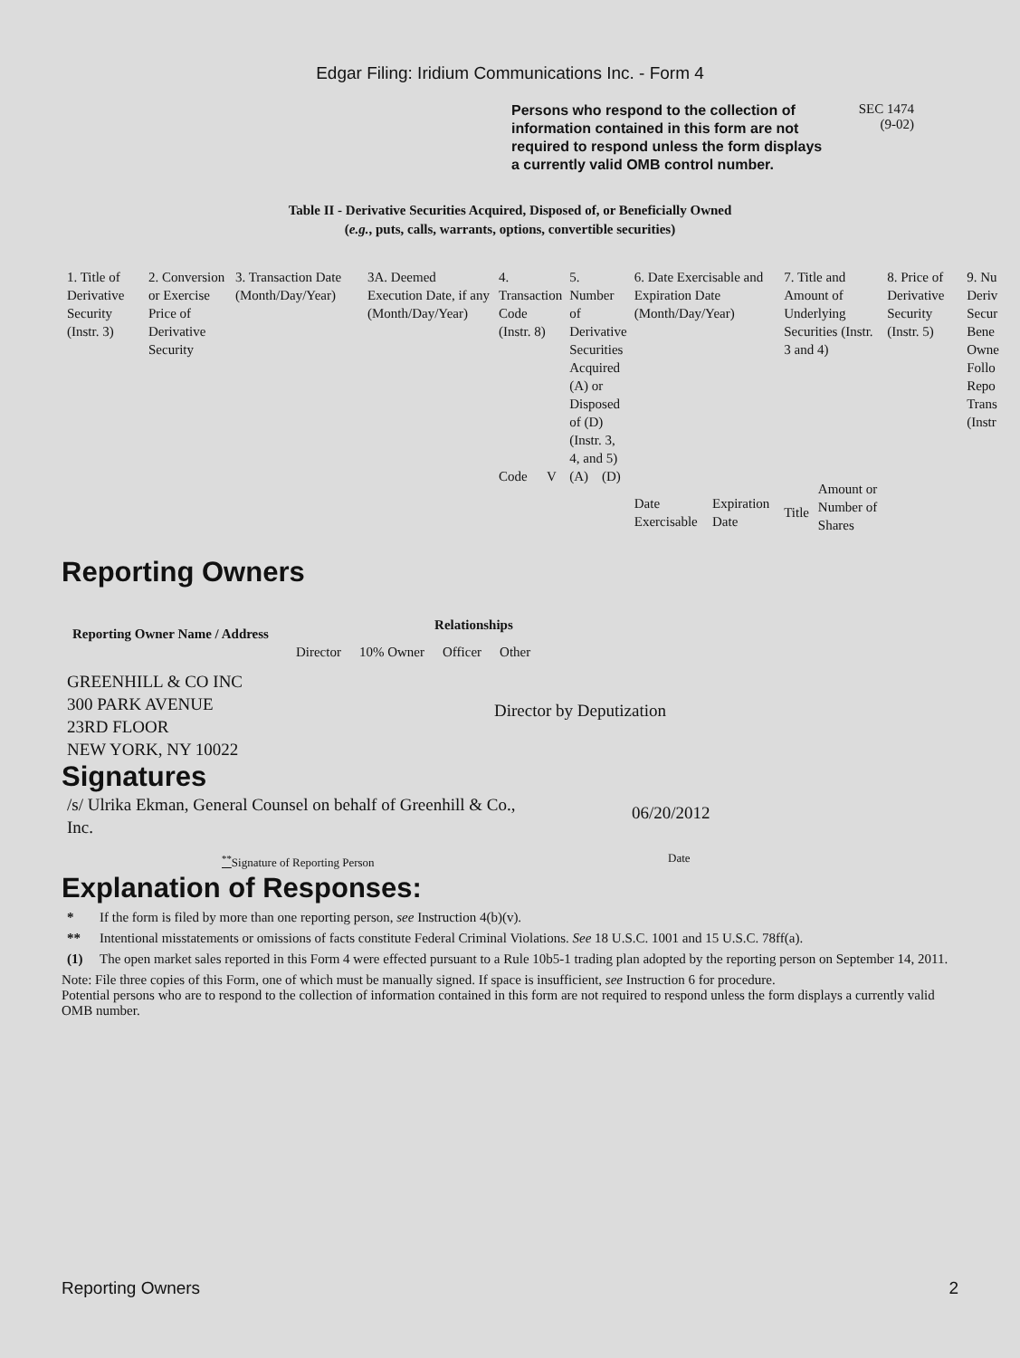Edgar Filing: Iridium Communications Inc. - Form 4
Persons who respond to the collection of information contained in this form are not required to respond unless the form displays a currently valid OMB control number.
SEC 1474
(9-02)
Table II - Derivative Securities Acquired, Disposed of, or Beneficially Owned
(e.g., puts, calls, warrants, options, convertible securities)
| 1. Title of Derivative Security (Instr. 3) | 2. Conversion or Exercise Price of Derivative Security | 3. Transaction Date (Month/Day/Year) | 3A. Deemed Execution Date, if any (Month/Day/Year) | 4. Transaction Code (Instr. 8) | | 5. Number of Derivative Securities Acquired (A) or Disposed of (D) (Instr. 3, 4, and 5) | | 6. Date Exercisable and Expiration Date (Month/Day/Year) | | 7. Title and Amount of Underlying Securities (Instr. 3 and 4) | | 8. Price of Derivative Security (Instr. 5) | 9. Nu Deriv Secur Bene Owne Follo Repo Trans (Instr |
| --- | --- | --- | --- | --- | --- | --- | --- | --- | --- | --- | --- | --- | --- |
| | | | | Code | V | (A) | (D) | Date Exercisable | Expiration Date | Title | Amount or Number of Shares | | |
Reporting Owners
| Reporting Owner Name / Address | Relationships | | | |
| --- | --- | --- | --- | --- |
| | Director | 10% Owner | Officer | Other |
| GREENHILL & CO INC 300 PARK AVENUE 23RD FLOOR NEW YORK, NY 10022 | | | | Director by Deputization |
Signatures
| /s/ Ulrika Ekman, General Counsel on behalf of Greenhill & Co., Inc. | 06/20/2012 |
| <sup>**</sup> Signature of Reporting Person | Date |
Explanation of Responses:
* If the form is filed by more than one reporting person, see Instruction 4(b)(v).
** Intentional misstatements or omissions of facts constitute Federal Criminal Violations. See 18 U.S.C. 1001 and 15 U.S.C. 78ff(a).
(1) The open market sales reported in this Form 4 were effected pursuant to a Rule 10b5-1 trading plan adopted by the reporting person on September 14, 2011.
Note: File three copies of this Form, one of which must be manually signed. If space is insufficient, see Instruction 6 for procedure.
Potential persons who are to respond to the collection of information contained in this form are not required to respond unless the form displays a currently valid OMB number.
Reporting Owners 2